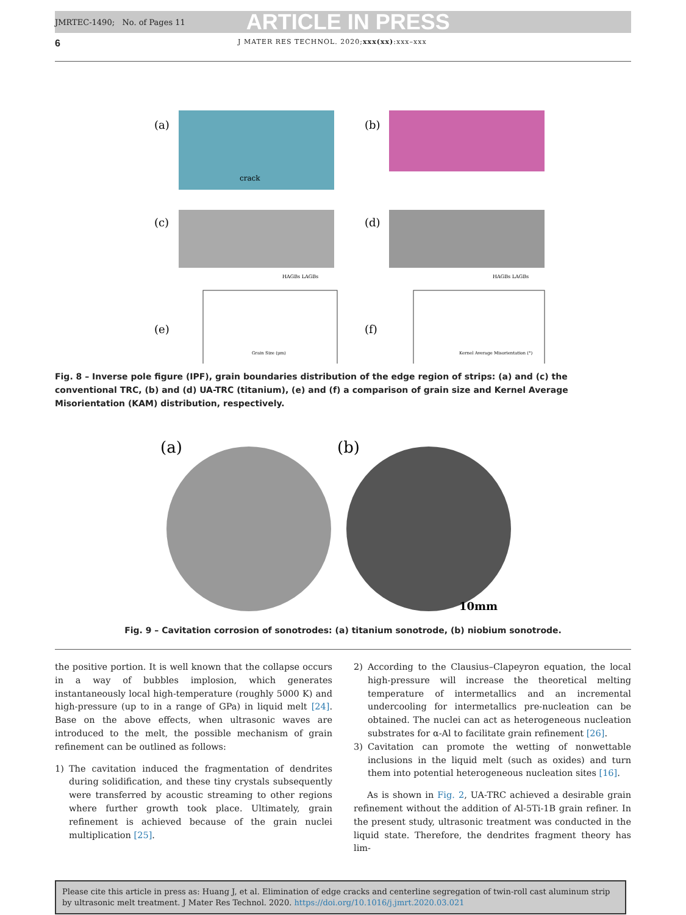JMRTEC-1490; No. of Pages 11 ARTICLE IN PRESS
6 J MATER RES TECHNOL. 2020;xxx(xx):xxx–xxx
(a)
(b)
crack
(c)
(d)
HAGBs LAGBs
HAGBs LAGBs
(e)
(f)
Grain Size (μm)
Kernel Average Misorientation (°)
Fig. 8 – Inverse pole figure (IPF), grain boundaries distribution of the edge region of strips: (a) and (c) the conventional TRC, (b) and (d) UA-TRC (titanium), (e) and (f) a comparison of grain size and Kernel Average Misorientation (KAM) distribution, respectively.
(a)
(b)
10mm
Fig. 9 – Cavitation corrosion of sonotrodes: (a) titanium sonotrode, (b) niobium sonotrode.
the positive portion. It is well known that the collapse occurs in a way of bubbles implosion, which generates instantaneously local high-temperature (roughly 5000 K) and high-pressure (up to in a range of GPa) in liquid melt [24]. Base on the above effects, when ultrasonic waves are introduced to the melt, the possible mechanism of grain refinement can be outlined as follows:
1) The cavitation induced the fragmentation of dendrites during solidification, and these tiny crystals subsequently were transferred by acoustic streaming to other regions where further growth took place. Ultimately, grain refinement is achieved because of the grain nuclei multiplication [25].
2) According to the Clausius–Clapeyron equation, the local high-pressure will increase the theoretical melting temperature of intermetallics and an incremental undercooling for intermetallics pre-nucleation can be obtained. The nuclei can act as heterogeneous nucleation substrates for α-Al to facilitate grain refinement [26].
3) Cavitation can promote the wetting of nonwettable inclusions in the liquid melt (such as oxides) and turn them into potential heterogeneous nucleation sites [16].
As is shown in Fig. 2, UA-TRC achieved a desirable grain refinement without the addition of Al-5Ti-1B grain refiner. In the present study, ultrasonic treatment was conducted in the liquid state. Therefore, the dendrites fragment theory has lim-
Please cite this article in press as: Huang J, et al. Elimination of edge cracks and centerline segregation of twin-roll cast aluminum strip by ultrasonic melt treatment. J Mater Res Technol. 2020. https://doi.org/10.1016/j.jmrt.2020.03.021